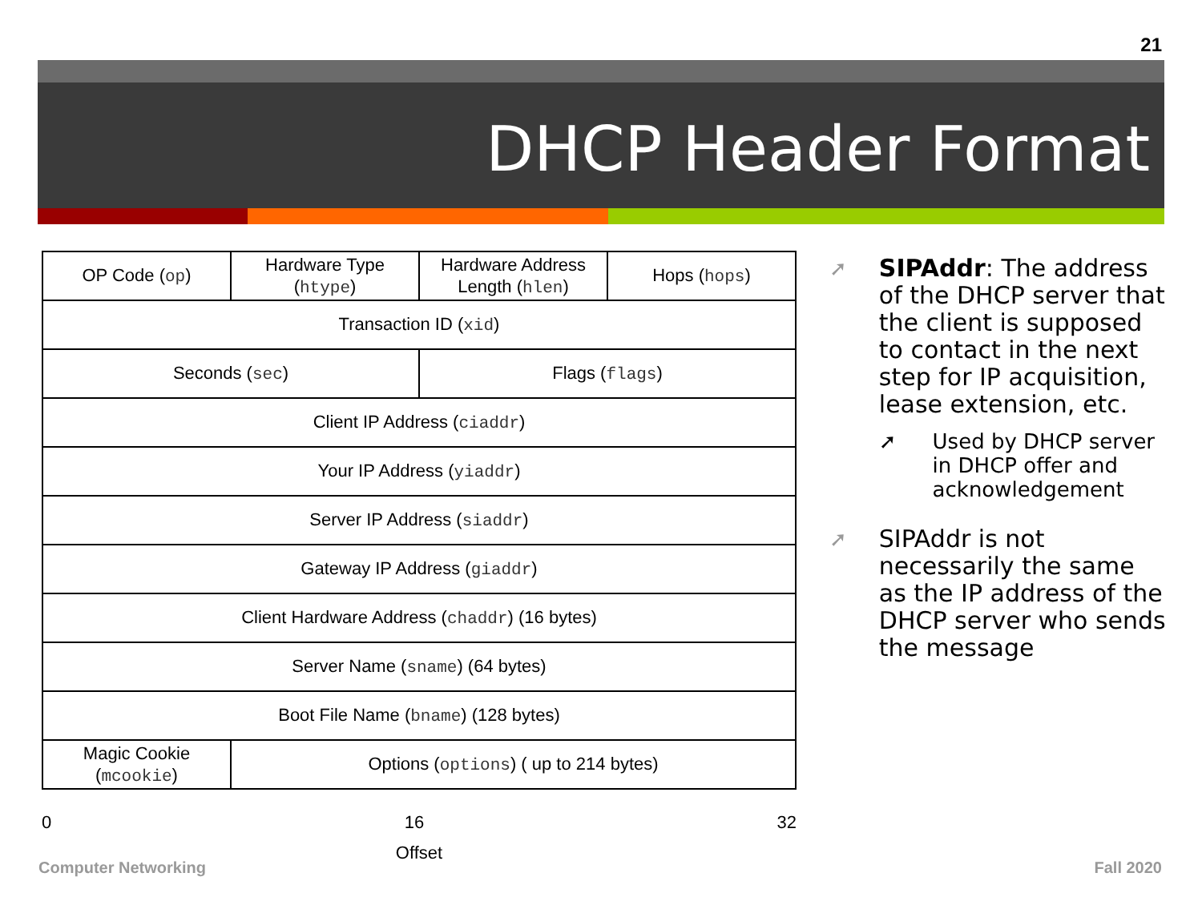21
DHCP Header Format
| OP Code ( op ) | Hardware Type ( htype ) | Hardware Address Length ( hlen ) | Hops ( hops ) |
| Transaction ID ( xid ) | | | |
| Seconds ( sec ) | | Flags ( flags ) | |
| Client IP Address ( ciaddr ) | | | |
| Your IP Address ( yiaddr ) | | | |
| Server IP Address ( siaddr ) | | | |
| Gateway IP Address ( giaddr ) | | | |
| Client Hardware Address ( chaddr ) (16 bytes) | | | |
| Server Name ( sname ) (64 bytes) | | | |
| Boot File Name ( bname ) (128 bytes) | | | |
| Magic Cookie ( mcookie ) | Options ( options ) ( up to 214 bytes) | | |
0 16 32
Offset
➚
SIPAddr: The address of the DHCP server that the client is supposed to contact in the next step for IP acquisition, lease extension, etc.
➚ Used by DHCP server in DHCP offer and acknowledgement
➚
SIPAddr is not necessarily the same as the IP address of the DHCP server who sends the message
Computer Networking Fall 2020